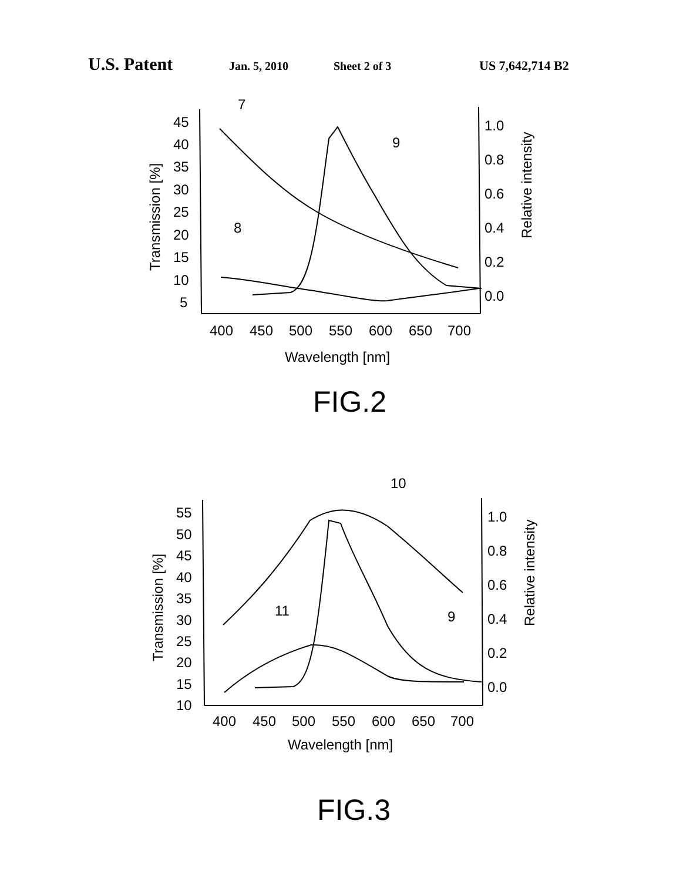U.S. Patent Jan. 5, 2010 Sheet 2 of 3 US 7,642,714 B2
45
40
35
30
25
20
15
10
5
1.0
0.8
0.6
0.4
0.2
0.0
400
450
500
550
600
650
700
Wavelength [nm]
7
8
9
Transmission [%]
Relative intensity
FIG.2
55
50
45
40
35
30
25
20
15
10
1.0
0.8
0.6
0.4
0.2
0.0
400
450
500
550
600
650
700
Wavelength [nm]
10
11
9
Transmission [%]
Relative intensity
FIG.3